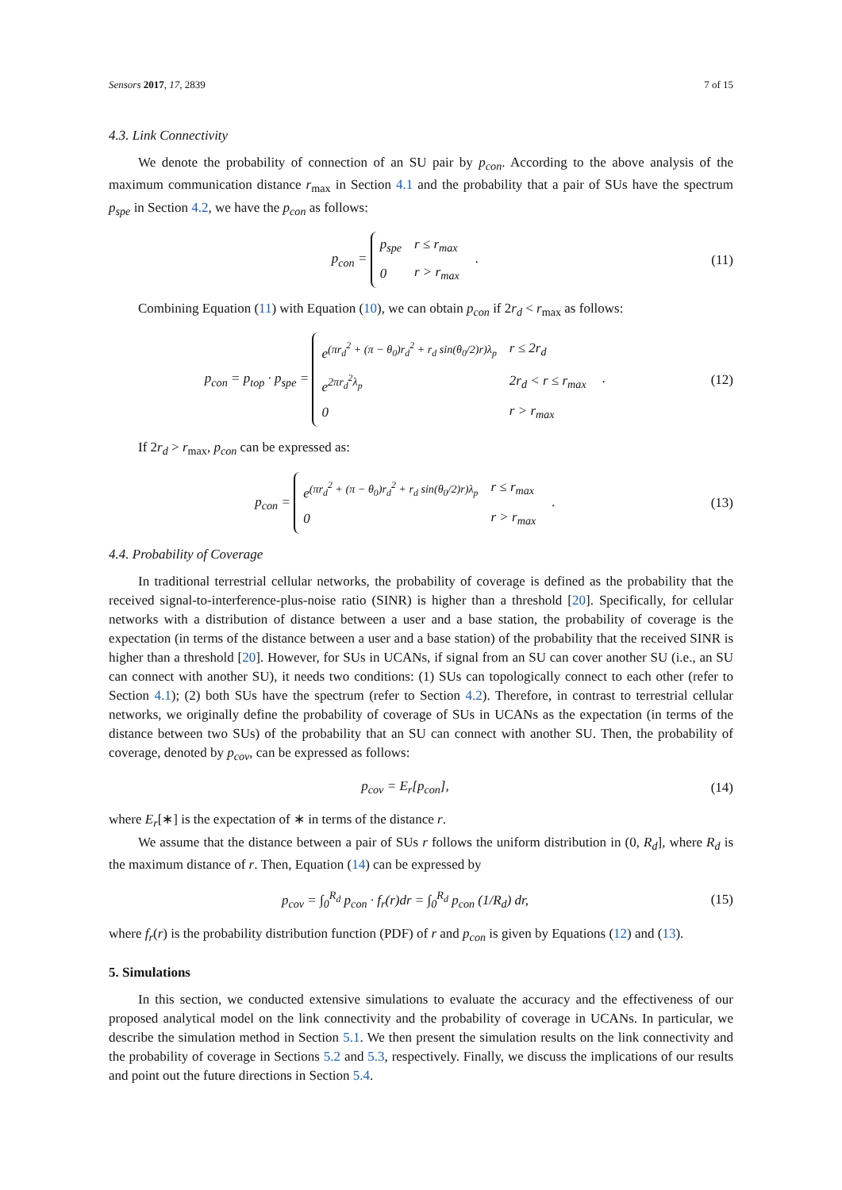Sensors 2017, 17, 2839 7 of 15
4.3. Link Connectivity
We denote the probability of connection of an SU pair by p<sub>con</sub>. According to the above analysis of the maximum communication distance r<sub>max</sub> in Section 4.1 and the probability that a pair of SUs have the spectrum p<sub>spe</sub> in Section 4.2, we have the p<sub>con</sub> as follows:
p<sub>con</sub> =
| p<sub>spe</sub> | r ≤ r<sub>max</sub> |
| 0 | r > r<sub>max</sub> |
.
(11)
Combining Equation (11) with Equation (10), we can obtain p<sub>con</sub> if 2r<sub>d</sub> < r<sub>max</sub> as follows:
p<sub>con</sub> = p<sub>top</sub> · p<sub>spe</sub> =
| e<sup>(πr<sub>d</sub><sup>2</sup> + (π − θ<sub>0</sub>)r<sub>d</sub><sup>2</sup> + r<sub>d</sub> sin(θ<sub>0</sub>/2)r)λ<sub>p</sub></sup> | r ≤ 2r<sub>d</sub> |
| e<sup>2πr<sub>d</sub><sup>2</sup>λ<sub>p</sub></sup> | 2r<sub>d</sub> < r ≤ r<sub>max</sub> |
| 0 | r > r<sub>max</sub> |
.
(12)
If 2r<sub>d</sub> > r<sub>max</sub>, p<sub>con</sub> can be expressed as:
p<sub>con</sub> =
| e<sup>(πr<sub>d</sub><sup>2</sup> + (π − θ<sub>0</sub>)r<sub>d</sub><sup>2</sup> + r<sub>d</sub> sin(θ<sub>0</sub>/2)r)λ<sub>p</sub></sup> | r ≤ r<sub>max</sub> |
| 0 | r > r<sub>max</sub> |
.
(13)
4.4. Probability of Coverage
In traditional terrestrial cellular networks, the probability of coverage is defined as the probability that the received signal-to-interference-plus-noise ratio (SINR) is higher than a threshold [20]. Specifically, for cellular networks with a distribution of distance between a user and a base station, the probability of coverage is the expectation (in terms of the distance between a user and a base station) of the probability that the received SINR is higher than a threshold [20]. However, for SUs in UCANs, if signal from an SU can cover another SU (i.e., an SU can connect with another SU), it needs two conditions: (1) SUs can topologically connect to each other (refer to Section 4.1); (2) both SUs have the spectrum (refer to Section 4.2). Therefore, in contrast to terrestrial cellular networks, we originally define the probability of coverage of SUs in UCANs as the expectation (in terms of the distance between two SUs) of the probability that an SU can connect with another SU. Then, the probability of coverage, denoted by p<sub>cov</sub>, can be expressed as follows:
p<sub>cov</sub> = E<sub>r</sub>[p<sub>con</sub>],
(14)
where E<sub>r</sub>[∗] is the expectation of ∗ in terms of the distance r.
We assume that the distance between a pair of SUs r follows the uniform distribution in (0, R<sub>d</sub>], where R<sub>d</sub> is the maximum distance of r. Then, Equation (14) can be expressed by
p<sub>cov</sub> = ∫<sub>0</sub><sup>R<sub>d</sub></sup> p<sub>con</sub> · f<sub>r</sub>(r)dr = ∫<sub>0</sub><sup>R<sub>d</sub></sup> p<sub>con</sub> (1/R<sub>d</sub>) dr,
(15)
where f<sub>r</sub>(r) is the probability distribution function (PDF) of r and p<sub>con</sub> is given by Equations (12) and (13).
5. Simulations
In this section, we conducted extensive simulations to evaluate the accuracy and the effectiveness of our proposed analytical model on the link connectivity and the probability of coverage in UCANs. In particular, we describe the simulation method in Section 5.1. We then present the simulation results on the link connectivity and the probability of coverage in Sections 5.2 and 5.3, respectively. Finally, we discuss the implications of our results and point out the future directions in Section 5.4.